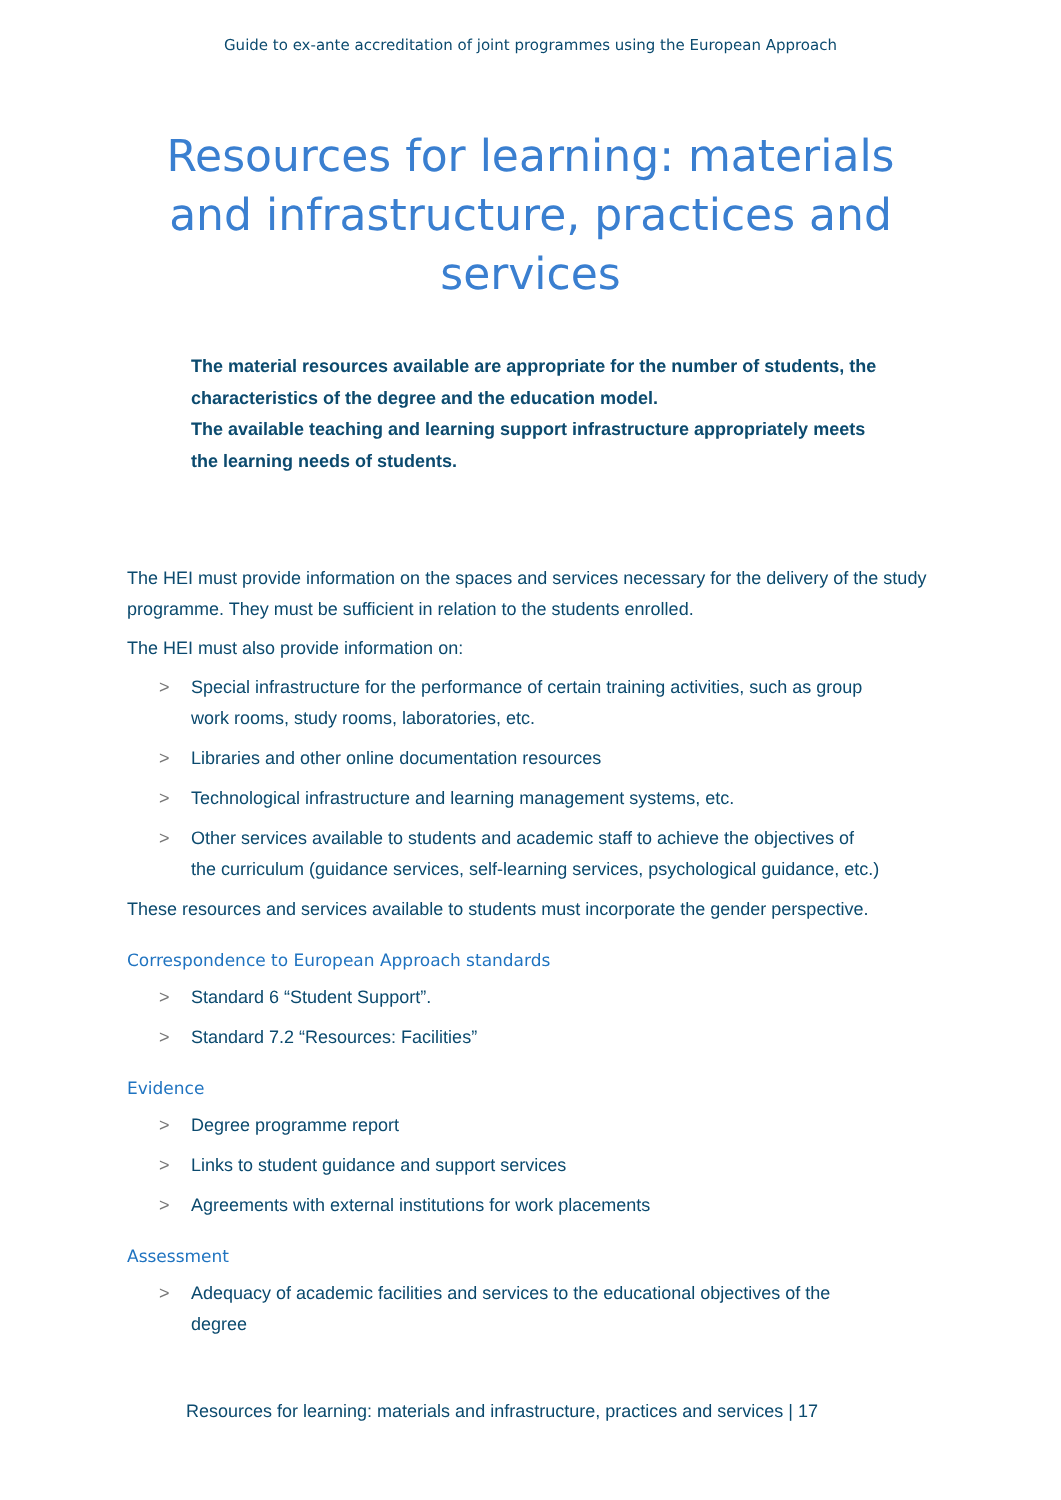Guide to ex-ante accreditation of joint programmes using the European Approach
Resources for learning: materials and infrastructure, practices and services
The material resources available are appropriate for the number of students, the characteristics of the degree and the education model.
The available teaching and learning support infrastructure appropriately meets the learning needs of students.
The HEI must provide information on the spaces and services necessary for the delivery of the study programme. They must be sufficient in relation to the students enrolled.
The HEI must also provide information on:
> Special infrastructure for the performance of certain training activities, such as group work rooms, study rooms, laboratories, etc.
> Libraries and other online documentation resources
> Technological infrastructure and learning management systems, etc.
> Other services available to students and academic staff to achieve the objectives of the curriculum (guidance services, self-learning services, psychological guidance, etc.)
These resources and services available to students must incorporate the gender perspective.
Correspondence to European Approach standards
> Standard 6 “Student Support”.
> Standard 7.2 “Resources: Facilities”
Evidence
> Degree programme report
> Links to student guidance and support services
> Agreements with external institutions for work placements
Assessment
> Adequacy of academic facilities and services to the educational objectives of the degree
Resources for learning: materials and infrastructure, practices and services | 17